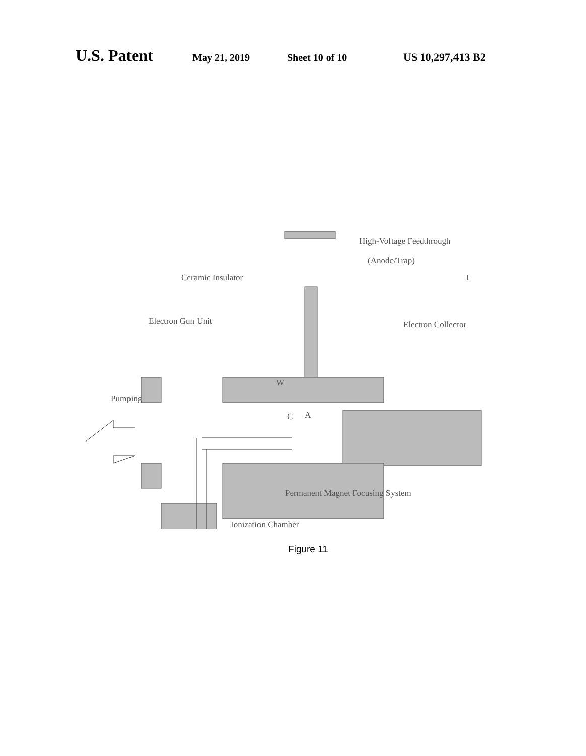U.S. Patent May 21, 2019 Sheet 10 of 10 US 10,297,413 B2
High-Voltage Feedthrough
(Anode/Trap)
Ceramic Insulator I
Electron Gun Unit Electron Collector
W
Pumping
C A
Permanent Magnet Focusing System
Ionization Chamber
Figure 11